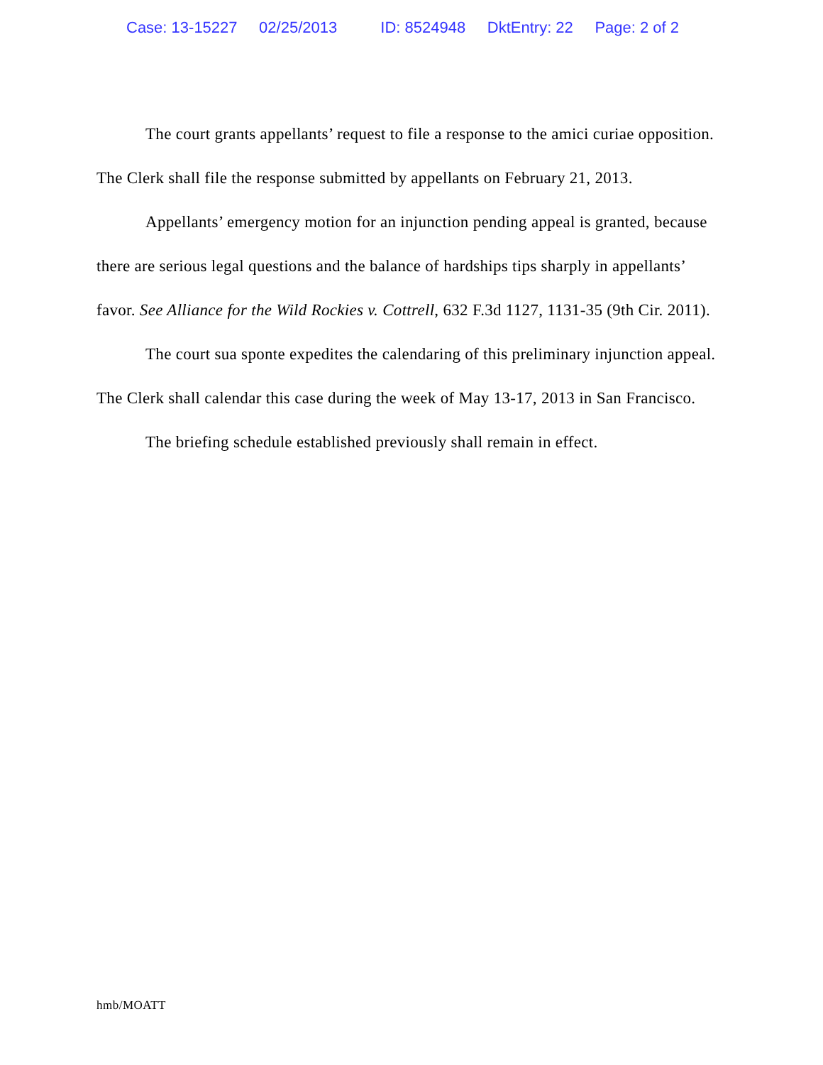Case: 13-15227 02/25/2013 ID: 8524948 DktEntry: 22 Page: 2 of 2
The court grants appellants’ request to file a response to the amici curiae opposition. The Clerk shall file the response submitted by appellants on February 21, 2013.
Appellants’ emergency motion for an injunction pending appeal is granted, because there are serious legal questions and the balance of hardships tips sharply in appellants’ favor. See Alliance for the Wild Rockies v. Cottrell, 632 F.3d 1127, 1131-35 (9th Cir. 2011).
The court sua sponte expedites the calendaring of this preliminary injunction appeal. The Clerk shall calendar this case during the week of May 13-17, 2013 in San Francisco.
The briefing schedule established previously shall remain in effect.
hmb/MOATT